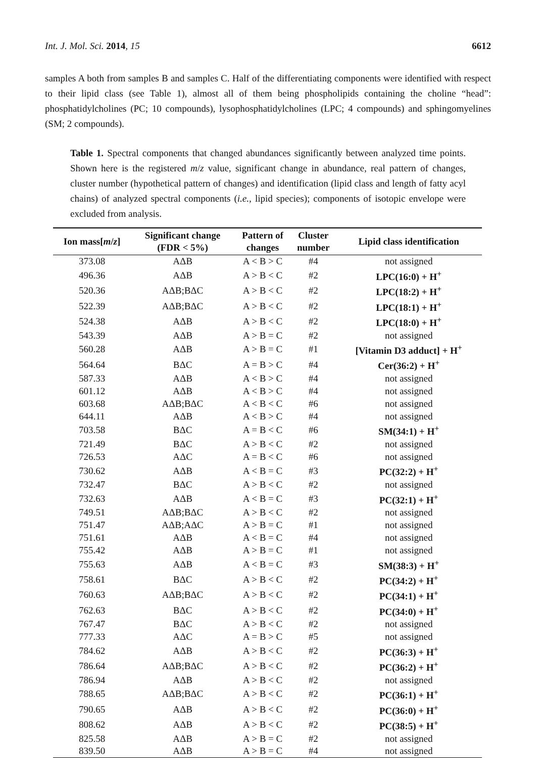Int. J. Mol. Sci. 2014, 15 6612
samples A both from samples B and samples C. Half of the differentiating components were identified with respect to their lipid class (see Table 1), almost all of them being phospholipids containing the choline “head”: phosphatidylcholines (PC; 10 compounds), lysophosphatidylcholines (LPC; 4 compounds) and sphingomyelines (SM; 2 compounds).
Table 1. Spectral components that changed abundances significantly between analyzed time points. Shown here is the registered m/z value, significant change in abundance, real pattern of changes, cluster number (hypothetical pattern of changes) and identification (lipid class and length of fatty acyl chains) of analyzed spectral components (i.e., lipid species); components of isotopic envelope were excluded from analysis.
| Ion mass[ m / z ] | Significant change (FDR < 5%) | Pattern of changes | Cluster number | Lipid class identification |
| --- | --- | --- | --- | --- |
| 373.08 | AΔB | A < B > C | #4 | not assigned |
| 496.36 | AΔB | A > B < C | #2 | LPC(16:0) + H<sup>+</sup> |
| 520.36 | AΔB;BΔC | A > B < C | #2 | LPC(18:2) + H<sup>+</sup> |
| 522.39 | AΔB;BΔC | A > B < C | #2 | LPC(18:1) + H<sup>+</sup> |
| 524.38 | AΔB | A > B < C | #2 | LPC(18:0) + H<sup>+</sup> |
| 543.39 | AΔB | A > B = C | #2 | not assigned |
| 560.28 | AΔB | A > B = C | #1 | [Vitamin D3 adduct] + H<sup>+</sup> |
| 564.64 | BΔC | A = B > C | #4 | Cer(36:2) + H<sup>+</sup> |
| 587.33 | AΔB | A < B > C | #4 | not assigned |
| 601.12 | AΔB | A < B > C | #4 | not assigned |
| 603.68 | AΔB;BΔC | A < B < C | #6 | not assigned |
| 644.11 | AΔB | A < B > C | #4 | not assigned |
| 703.58 | BΔC | A = B < C | #6 | SM(34:1) + H<sup>+</sup> |
| 721.49 | BΔC | A > B < C | #2 | not assigned |
| 726.53 | AΔC | A = B < C | #6 | not assigned |
| 730.62 | AΔB | A < B = C | #3 | PC(32:2) + H<sup>+</sup> |
| 732.47 | BΔC | A > B < C | #2 | not assigned |
| 732.63 | AΔB | A < B = C | #3 | PC(32:1) + H<sup>+</sup> |
| 749.51 | AΔB;BΔC | A > B < C | #2 | not assigned |
| 751.47 | AΔB;AΔC | A > B = C | #1 | not assigned |
| 751.61 | AΔB | A < B = C | #4 | not assigned |
| 755.42 | AΔB | A > B = C | #1 | not assigned |
| 755.63 | AΔB | A < B = C | #3 | SM(38:3) + H<sup>+</sup> |
| 758.61 | BΔC | A > B < C | #2 | PC(34:2) + H<sup>+</sup> |
| 760.63 | AΔB;BΔC | A > B < C | #2 | PC(34:1) + H<sup>+</sup> |
| 762.63 | BΔC | A > B < C | #2 | PC(34:0) + H<sup>+</sup> |
| 767.47 | BΔC | A > B < C | #2 | not assigned |
| 777.33 | AΔC | A = B > C | #5 | not assigned |
| 784.62 | AΔB | A > B < C | #2 | PC(36:3) + H<sup>+</sup> |
| 786.64 | AΔB;BΔC | A > B < C | #2 | PC(36:2) + H<sup>+</sup> |
| 786.94 | AΔB | A > B < C | #2 | not assigned |
| 788.65 | AΔB;BΔC | A > B < C | #2 | PC(36:1) + H<sup>+</sup> |
| 790.65 | AΔB | A > B < C | #2 | PC(36:0) + H<sup>+</sup> |
| 808.62 | AΔB | A > B < C | #2 | PC(38:5) + H<sup>+</sup> |
| 825.58 | AΔB | A > B = C | #2 | not assigned |
| 839.50 | AΔB | A > B = C | #4 | not assigned |